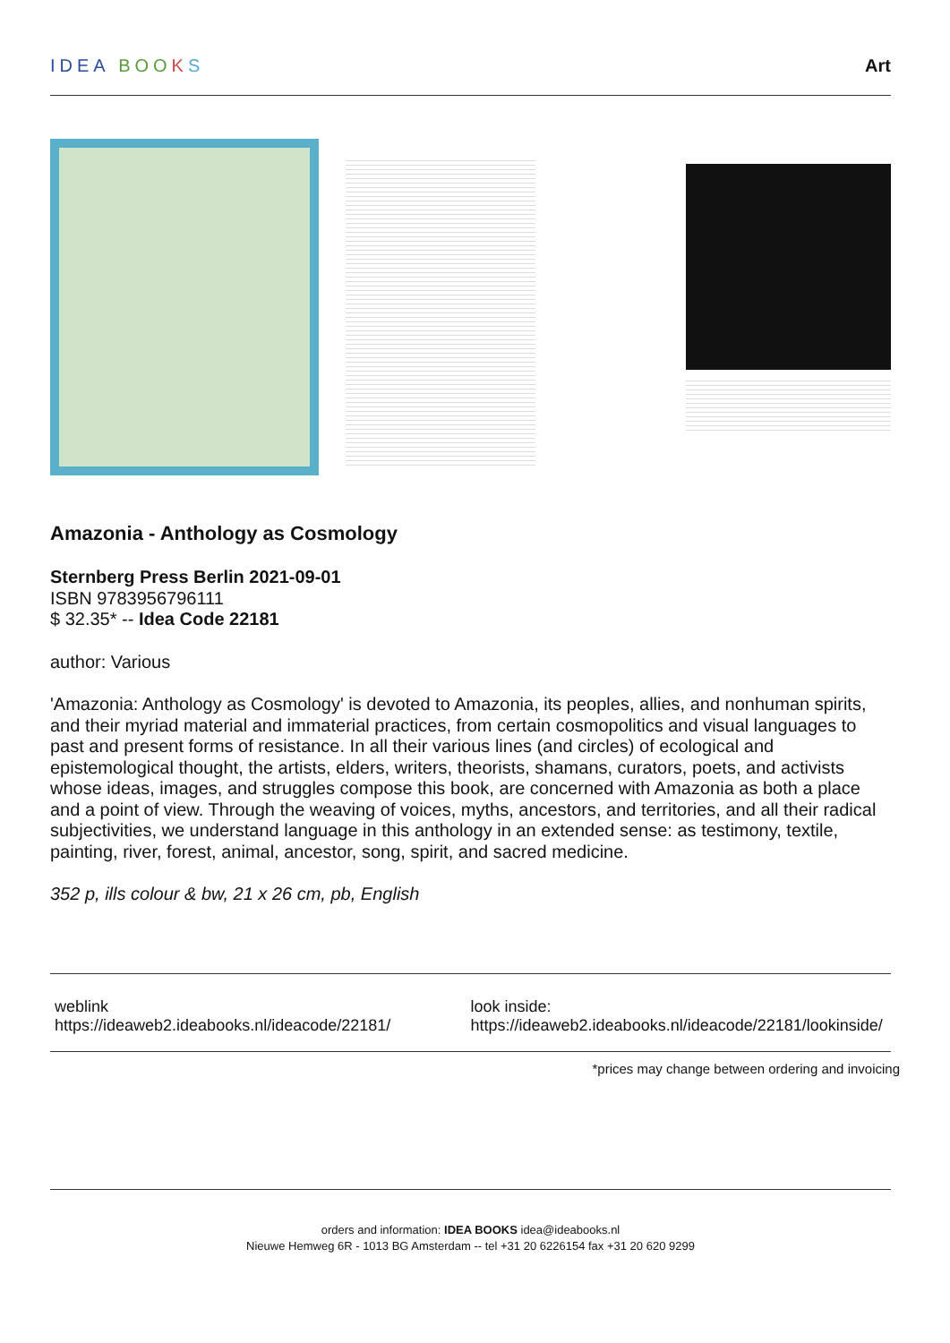IDEA BOO KS Art
Amazonia - Anthology as Cosmology
Sternberg Press Berlin 2021-09-01
ISBN 9783956796111
$ 32.35* -- Idea Code 22181
author: Various
'Amazonia: Anthology as Cosmology' is devoted to Amazonia, its peoples, allies, and nonhuman spirits, and their myriad material and immaterial practices, from certain cosmopolitics and visual languages to past and present forms of resistance. In all their various lines (and circles) of ecological and epistemological thought, the artists, elders, writers, theorists, shamans, curators, poets, and activists whose ideas, images, and struggles compose this book, are concerned with Amazonia as both a place and a point of view. Through the weaving of voices, myths, ancestors, and territories, and all their radical subjectivities, we understand language in this anthology in an extended sense: as testimony, textile, painting, river, forest, animal, ancestor, song, spirit, and sacred medicine.
352 p, ills colour & bw, 21 x 26 cm, pb, English
weblink
https://ideaweb2.ideabooks.nl/ideacode/22181/
look inside:
https://ideaweb2.ideabooks.nl/ideacode/22181/lookinside/
*prices may change between ordering and invoicing
orders and information: IDEA BOOKS idea@ideabooks.nl
Nieuwe Hemweg 6R - 1013 BG Amsterdam -- tel +31 20 6226154 fax +31 20 620 9299